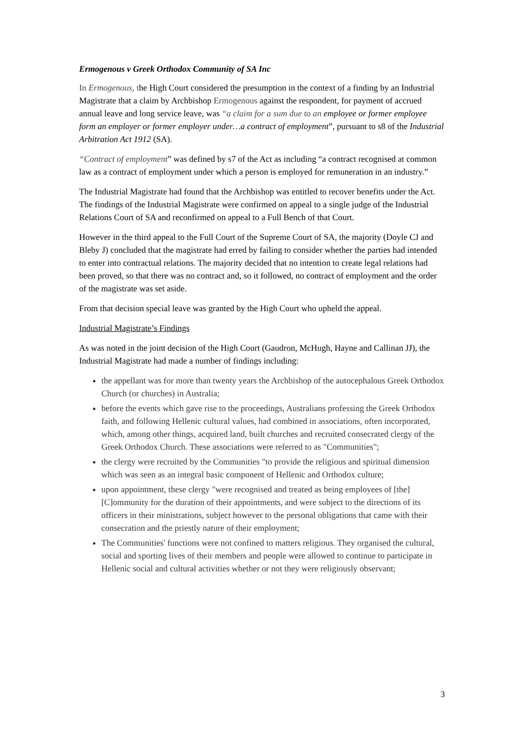Ermogenous v Greek Orthodox Community of SA Inc
In Ermogenous, the High Court considered the presumption in the context of a finding by an Industrial Magistrate that a claim by Archbishop Ermogenous against the respondent, for payment of accrued annual leave and long service leave, was “a claim for a sum due to an employee or former employee form an employer or former employer under…a contract of employment”, pursuant to s8 of the Industrial Arbitration Act 1912 (SA).
“Contract of employment” was defined by s7 of the Act as including “a contract recognised at common law as a contract of employment under which a person is employed for remuneration in an industry.”
The Industrial Magistrate had found that the Archbishop was entitled to recover benefits under the Act. The findings of the Industrial Magistrate were confirmed on appeal to a single judge of the Industrial Relations Court of SA and reconfirmed on appeal to a Full Bench of that Court.
However in the third appeal to the Full Court of the Supreme Court of SA, the majority (Doyle CJ and Bleby J) concluded that the magistrate had erred by failing to consider whether the parties had intended to enter into contractual relations. The majority decided that no intention to create legal relations had been proved, so that there was no contract and, so it followed, no contract of employment and the order of the magistrate was set aside.
From that decision special leave was granted by the High Court who upheld the appeal.
Industrial Magistrate’s Findings
As was noted in the joint decision of the High Court (Gaudron, McHugh, Hayne and Callinan JJ), the Industrial Magistrate had made a number of findings including:
the appellant was for more than twenty years the Archbishop of the autocephalous Greek Orthodox Church (or churches) in Australia;
before the events which gave rise to the proceedings, Australians professing the Greek Orthodox faith, and following Hellenic cultural values, had combined in associations, often incorporated, which, among other things, acquired land, built churches and recruited consecrated clergy of the Greek Orthodox Church. These associations were referred to as "Communities";
the clergy were recruited by the Communities "to provide the religious and spiritual dimension which was seen as an integral basic component of Hellenic and Orthodox culture;
upon appointment, these clergy "were recognised and treated as being employees of [the] [C]ommunity for the duration of their appointments, and were subject to the directions of its officers in their ministrations, subject however to the personal obligations that came with their consecration and the priestly nature of their employment;
The Communities' functions were not confined to matters religious. They organised the cultural, social and sporting lives of their members and people were allowed to continue to participate in Hellenic social and cultural activities whether or not they were religiously observant;
3